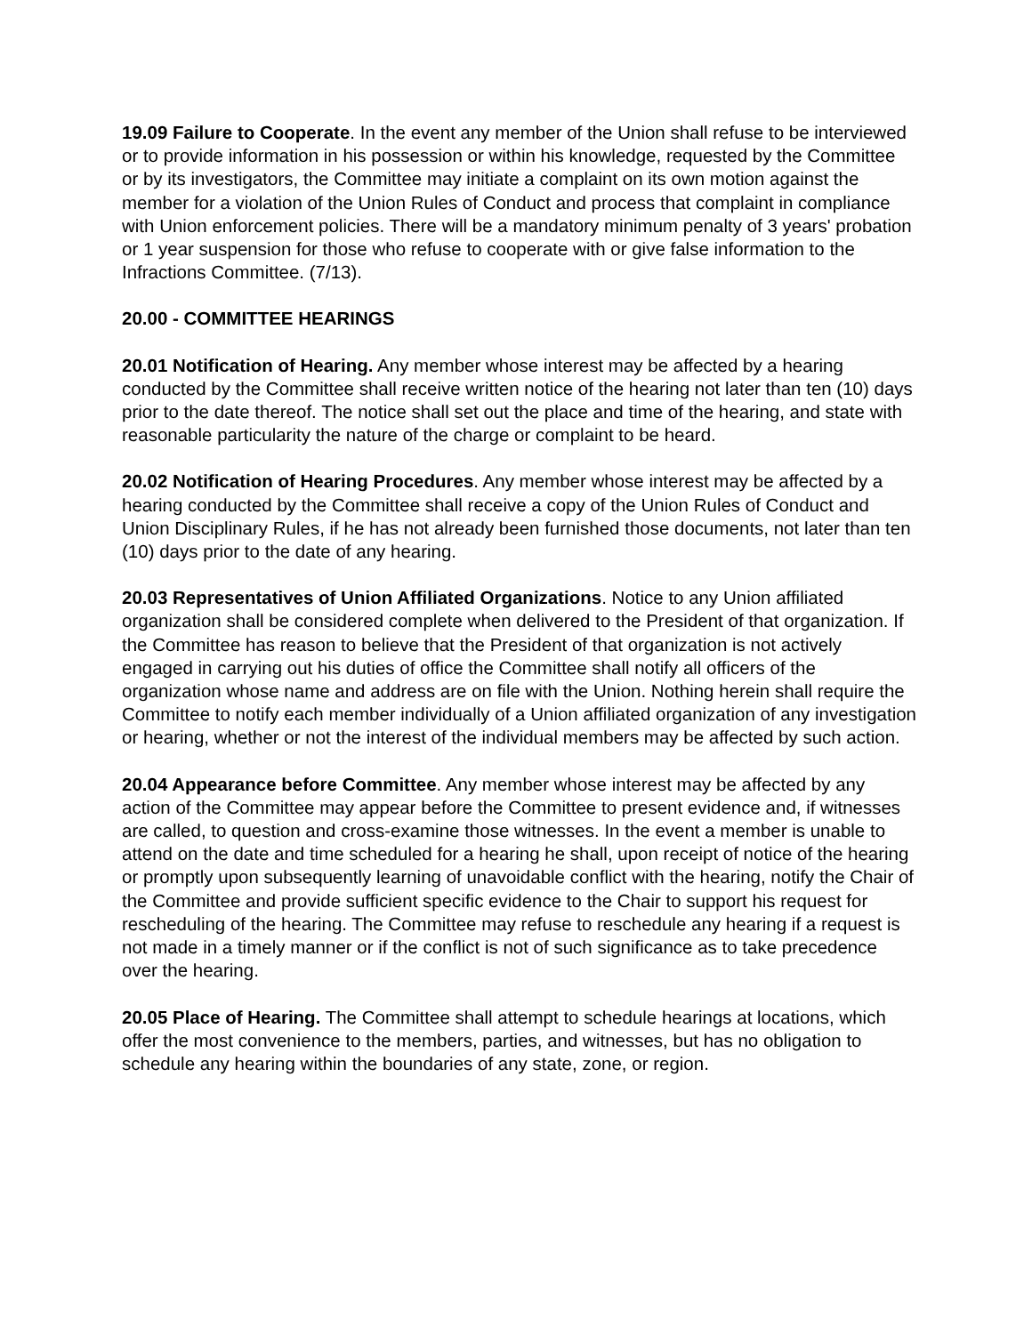19.09 Failure to Cooperate. In the event any member of the Union shall refuse to be interviewed or to provide information in his possession or within his knowledge, requested by the Committee or by its investigators, the Committee may initiate a complaint on its own motion against the member for a violation of the Union Rules of Conduct and process that complaint in compliance with Union enforcement policies. There will be a mandatory minimum penalty of 3 years' probation or 1 year suspension for those who refuse to cooperate with or give false information to the Infractions Committee. (7/13).
20.00 - COMMITTEE HEARINGS
20.01 Notification of Hearing. Any member whose interest may be affected by a hearing conducted by the Committee shall receive written notice of the hearing not later than ten (10) days prior to the date thereof. The notice shall set out the place and time of the hearing, and state with reasonable particularity the nature of the charge or complaint to be heard.
20.02 Notification of Hearing Procedures. Any member whose interest may be affected by a hearing conducted by the Committee shall receive a copy of the Union Rules of Conduct and Union Disciplinary Rules, if he has not already been furnished those documents, not later than ten (10) days prior to the date of any hearing.
20.03 Representatives of Union Affiliated Organizations. Notice to any Union affiliated organization shall be considered complete when delivered to the President of that organization. If the Committee has reason to believe that the President of that organization is not actively engaged in carrying out his duties of office the Committee shall notify all officers of the organization whose name and address are on file with the Union. Nothing herein shall require the Committee to notify each member individually of a Union affiliated organization of any investigation or hearing, whether or not the interest of the individual members may be affected by such action.
20.04 Appearance before Committee. Any member whose interest may be affected by any action of the Committee may appear before the Committee to present evidence and, if witnesses are called, to question and cross-examine those witnesses. In the event a member is unable to attend on the date and time scheduled for a hearing he shall, upon receipt of notice of the hearing or promptly upon subsequently learning of unavoidable conflict with the hearing, notify the Chair of the Committee and provide sufficient specific evidence to the Chair to support his request for rescheduling of the hearing. The Committee may refuse to reschedule any hearing if a request is not made in a timely manner or if the conflict is not of such significance as to take precedence over the hearing.
20.05 Place of Hearing. The Committee shall attempt to schedule hearings at locations, which offer the most convenience to the members, parties, and witnesses, but has no obligation to schedule any hearing within the boundaries of any state, zone, or region.